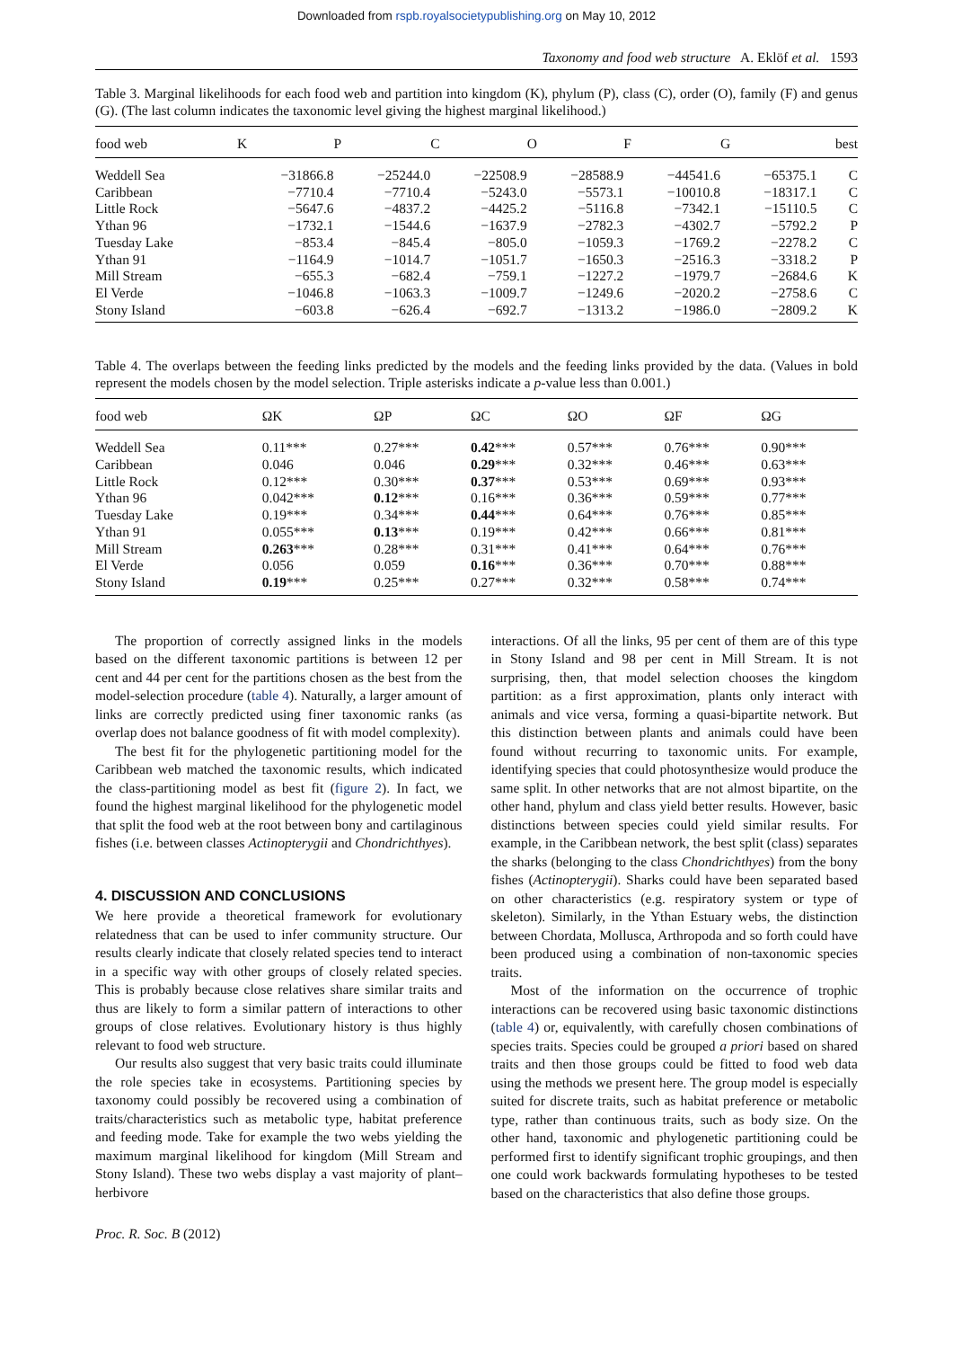Downloaded from rspb.royalsocietypublishing.org on May 10, 2012
Taxonomy and food web structure A. Eklöf et al. 1593
Table 3. Marginal likelihoods for each food web and partition into kingdom (K), phylum (P), class (C), order (O), family (F) and genus (G). (The last column indicates the taxonomic level giving the highest marginal likelihood.)
| food web | K | P | C | O | F | G | best |
| --- | --- | --- | --- | --- | --- | --- | --- |
| Weddell Sea | −31866.8 | −25244.0 | −22508.9 | −28588.9 | −44541.6 | −65375.1 | C |
| Caribbean | −7710.4 | −7710.4 | −5243.0 | −5573.1 | −10010.8 | −18317.1 | C |
| Little Rock | −5647.6 | −4837.2 | −4425.2 | −5116.8 | −7342.1 | −15110.5 | C |
| Ythan 96 | −1732.1 | −1544.6 | −1637.9 | −2782.3 | −4302.7 | −5792.2 | P |
| Tuesday Lake | −853.4 | −845.4 | −805.0 | −1059.3 | −1769.2 | −2278.2 | C |
| Ythan 91 | −1164.9 | −1014.7 | −1051.7 | −1650.3 | −2516.3 | −3318.2 | P |
| Mill Stream | −655.3 | −682.4 | −759.1 | −1227.2 | −1979.7 | −2684.6 | K |
| El Verde | −1046.8 | −1063.3 | −1009.7 | −1249.6 | −2020.2 | −2758.6 | C |
| Stony Island | −603.8 | −626.4 | −692.7 | −1313.2 | −1986.0 | −2809.2 | K |
Table 4. The overlaps between the feeding links predicted by the models and the feeding links provided by the data. (Values in bold represent the models chosen by the model selection. Triple asterisks indicate a p-value less than 0.001.)
| food web | ΩK | ΩP | ΩC | ΩO | ΩF | ΩG |
| --- | --- | --- | --- | --- | --- | --- |
| Weddell Sea | 0.11*** | 0.27*** | 0.42 *** | 0.57*** | 0.76*** | 0.90*** |
| Caribbean | 0.046 | 0.046 | 0.29 *** | 0.32*** | 0.46*** | 0.63*** |
| Little Rock | 0.12*** | 0.30*** | 0.37 *** | 0.53*** | 0.69*** | 0.93*** |
| Ythan 96 | 0.042*** | 0.12 *** | 0.16*** | 0.36*** | 0.59*** | 0.77*** |
| Tuesday Lake | 0.19*** | 0.34*** | 0.44 *** | 0.64*** | 0.76*** | 0.85*** |
| Ythan 91 | 0.055*** | 0.13 *** | 0.19*** | 0.42*** | 0.66*** | 0.81*** |
| Mill Stream | 0.263 *** | 0.28*** | 0.31*** | 0.41*** | 0.64*** | 0.76*** |
| El Verde | 0.056 | 0.059 | 0.16 *** | 0.36*** | 0.70*** | 0.88*** |
| Stony Island | 0.19 *** | 0.25*** | 0.27*** | 0.32*** | 0.58*** | 0.74*** |
The proportion of correctly assigned links in the models based on the different taxonomic partitions is between 12 per cent and 44 per cent for the partitions chosen as the best from the model-selection procedure (table 4). Naturally, a larger amount of links are correctly predicted using finer taxonomic ranks (as overlap does not balance goodness of fit with model complexity).
The best fit for the phylogenetic partitioning model for the Caribbean web matched the taxonomic results, which indicated the class-partitioning model as best fit (figure 2). In fact, we found the highest marginal likelihood for the phylogenetic model that split the food web at the root between bony and cartilaginous fishes (i.e. between classes Actinopterygii and Chondrichthyes).
4. DISCUSSION AND CONCLUSIONS
We here provide a theoretical framework for evolutionary relatedness that can be used to infer community structure. Our results clearly indicate that closely related species tend to interact in a specific way with other groups of closely related species. This is probably because close relatives share similar traits and thus are likely to form a similar pattern of interactions to other groups of close relatives. Evolutionary history is thus highly relevant to food web structure.
Our results also suggest that very basic traits could illuminate the role species take in ecosystems. Partitioning species by taxonomy could possibly be recovered using a combination of traits/characteristics such as metabolic type, habitat preference and feeding mode. Take for example the two webs yielding the maximum marginal likelihood for kingdom (Mill Stream and Stony Island). These two webs display a vast majority of plant–herbivore
Proc. R. Soc. B (2012)
interactions. Of all the links, 95 per cent of them are of this type in Stony Island and 98 per cent in Mill Stream. It is not surprising, then, that model selection chooses the kingdom partition: as a first approximation, plants only interact with animals and vice versa, forming a quasi-bipartite network. But this distinction between plants and animals could have been found without recurring to taxonomic units. For example, identifying species that could photosynthesize would produce the same split. In other networks that are not almost bipartite, on the other hand, phylum and class yield better results. However, basic distinctions between species could yield similar results. For example, in the Caribbean network, the best split (class) separates the sharks (belonging to the class Chondrichthyes) from the bony fishes (Actinopterygii). Sharks could have been separated based on other characteristics (e.g. respiratory system or type of skeleton). Similarly, in the Ythan Estuary webs, the distinction between Chordata, Mollusca, Arthropoda and so forth could have been produced using a combination of non-taxonomic species traits.
Most of the information on the occurrence of trophic interactions can be recovered using basic taxonomic distinctions (table 4) or, equivalently, with carefully chosen combinations of species traits. Species could be grouped a priori based on shared traits and then those groups could be fitted to food web data using the methods we present here. The group model is especially suited for discrete traits, such as habitat preference or metabolic type, rather than continuous traits, such as body size. On the other hand, taxonomic and phylogenetic partitioning could be performed first to identify significant trophic groupings, and then one could work backwards formulating hypotheses to be tested based on the characteristics that also define those groups.